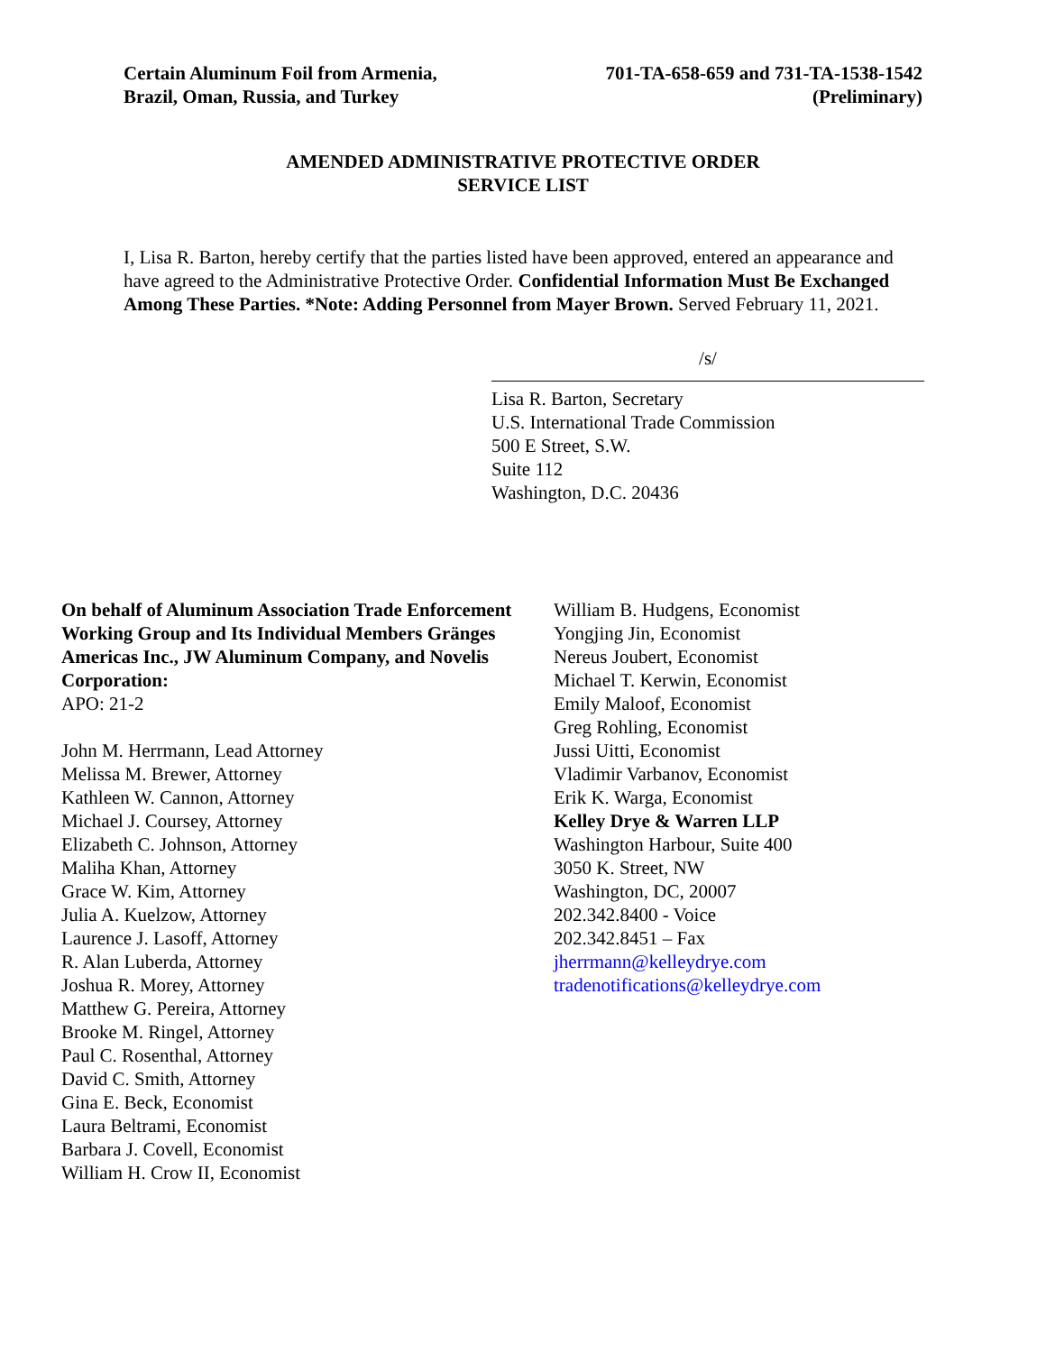Certain Aluminum Foil from Armenia,
Brazil, Oman, Russia, and Turkey
701-TA-658-659 and 731-TA-1538-1542
(Preliminary)
AMENDED ADMINISTRATIVE PROTECTIVE ORDER
SERVICE LIST
I, Lisa R. Barton, hereby certify that the parties listed have been approved, entered an appearance and have agreed to the Administrative Protective Order. Confidential Information Must Be Exchanged Among These Parties. *Note: Adding Personnel from Mayer Brown. Served February 11, 2021.
/s/
Lisa R. Barton, Secretary
U.S. International Trade Commission
500 E Street, S.W.
Suite 112
Washington, D.C. 20436
On behalf of Aluminum Association Trade Enforcement Working Group and Its Individual Members Gränges Americas Inc., JW Aluminum Company, and Novelis Corporation:
APO: 21-2
John M. Herrmann, Lead Attorney
Melissa M. Brewer, Attorney
Kathleen W. Cannon, Attorney
Michael J. Coursey, Attorney
Elizabeth C. Johnson, Attorney
Maliha Khan, Attorney
Grace W. Kim, Attorney
Julia A. Kuelzow, Attorney
Laurence J. Lasoff, Attorney
R. Alan Luberda, Attorney
Joshua R. Morey, Attorney
Matthew G. Pereira, Attorney
Brooke M. Ringel, Attorney
Paul C. Rosenthal, Attorney
David C. Smith, Attorney
Gina E. Beck, Economist
Laura Beltrami, Economist
Barbara J. Covell, Economist
William H. Crow II, Economist
William B. Hudgens, Economist
Yongjing Jin, Economist
Nereus Joubert, Economist
Michael T. Kerwin, Economist
Emily Maloof, Economist
Greg Rohling, Economist
Jussi Uitti, Economist
Vladimir Varbanov, Economist
Erik K. Warga, Economist
Kelley Drye & Warren LLP
Washington Harbour, Suite 400
3050 K. Street, NW
Washington, DC, 20007
202.342.8400 - Voice
202.342.8451 – Fax
jherrmann@kelleydrye.com
tradenotifications@kelleydrye.com